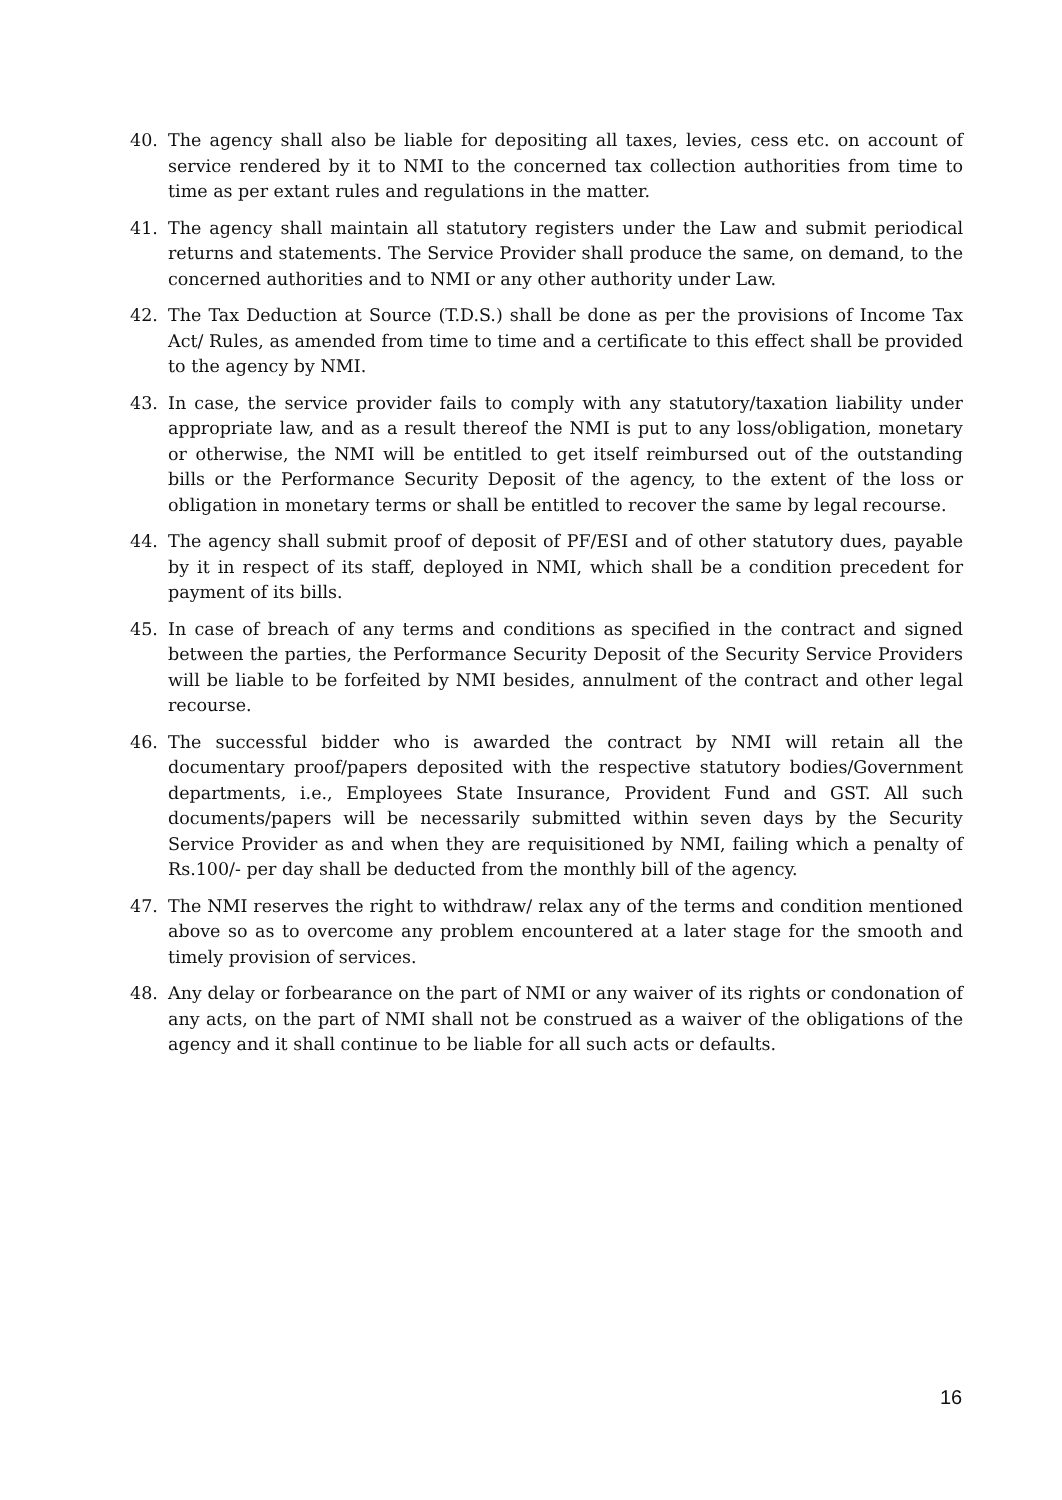40. The agency shall also be liable for depositing all taxes, levies, cess etc. on account of service rendered by it to NMI to the concerned tax collection authorities from time to time as per extant rules and regulations in the matter.
41. The agency shall maintain all statutory registers under the Law and submit periodical returns and statements. The Service Provider shall produce the same, on demand, to the concerned authorities and to NMI or any other authority under Law.
42. The Tax Deduction at Source (T.D.S.) shall be done as per the provisions of Income Tax Act/ Rules, as amended from time to time and a certificate to this effect shall be provided to the agency by NMI.
43. In case, the service provider fails to comply with any statutory/taxation liability under appropriate law, and as a result thereof the NMI is put to any loss/obligation, monetary or otherwise, the NMI will be entitled to get itself reimbursed out of the outstanding bills or the Performance Security Deposit of the agency, to the extent of the loss or obligation in monetary terms or shall be entitled to recover the same by legal recourse.
44. The agency shall submit proof of deposit of PF/ESI and of other statutory dues, payable by it in respect of its staff, deployed in NMI, which shall be a condition precedent for payment of its bills.
45. In case of breach of any terms and conditions as specified in the contract and signed between the parties, the Performance Security Deposit of the Security Service Providers will be liable to be forfeited by NMI besides, annulment of the contract and other legal recourse.
46. The successful bidder who is awarded the contract by NMI will retain all the documentary proof/papers deposited with the respective statutory bodies/Government departments, i.e., Employees State Insurance, Provident Fund and GST. All such documents/papers will be necessarily submitted within seven days by the Security Service Provider as and when they are requisitioned by NMI, failing which a penalty of Rs.100/- per day shall be deducted from the monthly bill of the agency.
47. The NMI reserves the right to withdraw/ relax any of the terms and condition mentioned above so as to overcome any problem encountered at a later stage for the smooth and timely provision of services.
48. Any delay or forbearance on the part of NMI or any waiver of its rights or condonation of any acts, on the part of NMI shall not be construed as a waiver of the obligations of the agency and it shall continue to be liable for all such acts or defaults.
16